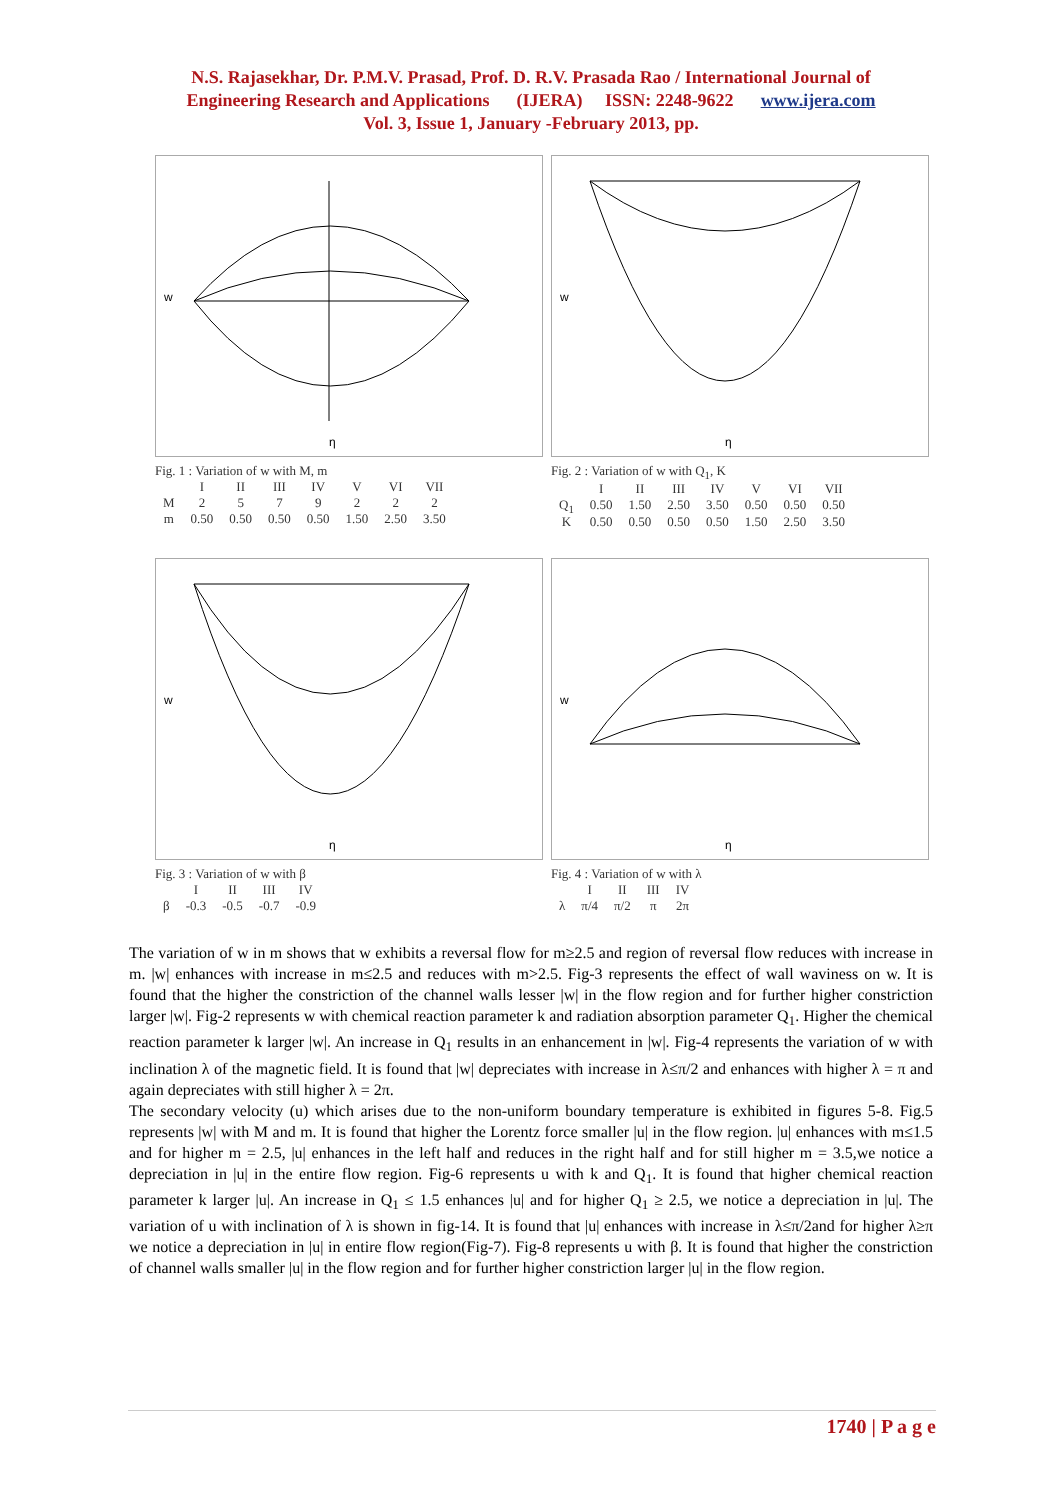N.S. Rajasekhar, Dr. P.M.V. Prasad, Prof. D. R.V. Prasada Rao / International Journal of
Engineering Research and Applications (IJERA) ISSN: 2248-9622 www.ijera.com
Vol. 3, Issue 1, January -February 2013, pp.
w
η
Fig. 1 : Variation of w with M, m
| | I | II | III | IV | V | VI | VII |
| M | 2 | 5 | 7 | 9 | 2 | 2 | 2 |
| m | 0.50 | 0.50 | 0.50 | 0.50 | 1.50 | 2.50 | 3.50 |
w
η
Fig. 2 : Variation of w with Q<sub>1</sub>, K
| | I | II | III | IV | V | VI | VII |
| Q<sub>1</sub> | 0.50 | 1.50 | 2.50 | 3.50 | 0.50 | 0.50 | 0.50 |
| K | 0.50 | 0.50 | 0.50 | 0.50 | 1.50 | 2.50 | 3.50 |
w
η
Fig. 3 : Variation of w with β
| | I | II | III | IV |
| β | -0.3 | -0.5 | -0.7 | -0.9 |
w
η
Fig. 4 : Variation of w with λ
| | I | II | III | IV |
| λ | π/4 | π/2 | π | 2π |
The variation of w in m shows that w exhibits a reversal flow for m≥2.5 and region of reversal flow reduces with increase in m. |w| enhances with increase in m≤2.5 and reduces with m>2.5. Fig-3 represents the effect of wall waviness on w. It is found that the higher the constriction of the channel walls lesser |w| in the flow region and for further higher constriction larger |w|. Fig-2 represents w with chemical reaction parameter k and radiation absorption parameter Q<sub>1</sub>. Higher the chemical reaction parameter k larger |w|. An increase in Q<sub>1</sub> results in an enhancement in |w|. Fig-4 represents the variation of w with inclination λ of the magnetic field. It is found that |w| depreciates with increase in λ≤π/2 and enhances with higher λ = π and again depreciates with still higher λ = 2π.
The secondary velocity (u) which arises due to the non-uniform boundary temperature is exhibited in figures 5-8. Fig.5 represents |w| with M and m. It is found that higher the Lorentz force smaller |u| in the flow region. |u| enhances with m≤1.5 and for higher m = 2.5, |u| enhances in the left half and reduces in the right half and for still higher m = 3.5,we notice a depreciation in |u| in the entire flow region. Fig-6 represents u with k and Q<sub>1</sub>. It is found that higher chemical reaction parameter k larger |u|. An increase in Q<sub>1</sub> ≤ 1.5 enhances |u| and for higher Q<sub>1</sub> ≥ 2.5, we notice a depreciation in |u|. The variation of u with inclination of λ is shown in fig-14. It is found that |u| enhances with increase in λ≤π/2and for higher λ≥π we notice a depreciation in |u| in entire flow region(Fig-7). Fig-8 represents u with β. It is found that higher the constriction of channel walls smaller |u| in the flow region and for further higher constriction larger |u| in the flow region.
1740 | P a g e